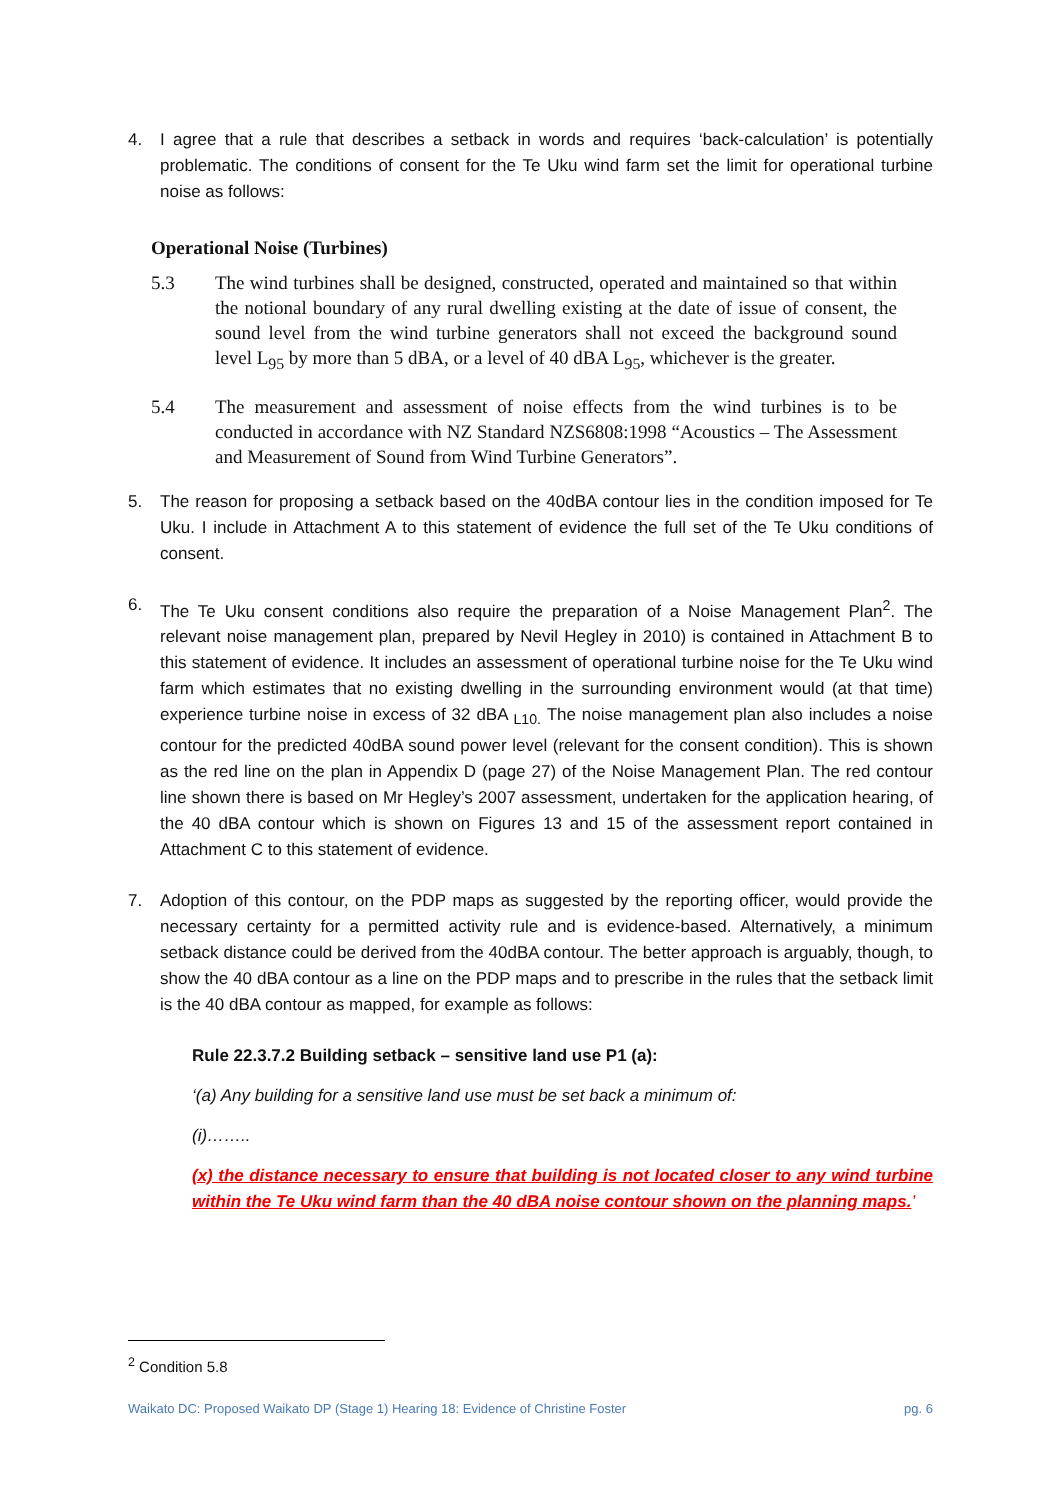4. I agree that a rule that describes a setback in words and requires ‘back-calculation’ is potentially problematic. The conditions of consent for the Te Uku wind farm set the limit for operational turbine noise as follows:
Operational Noise (Turbines)
5.3 The wind turbines shall be designed, constructed, operated and maintained so that within the notional boundary of any rural dwelling existing at the date of issue of consent, the sound level from the wind turbine generators shall not exceed the background sound level L<sub>95</sub> by more than 5 dBA, or a level of 40 dBA L<sub>95</sub>, whichever is the greater.
5.4 The measurement and assessment of noise effects from the wind turbines is to be conducted in accordance with NZ Standard NZS6808:1998 “Acoustics – The Assessment and Measurement of Sound from Wind Turbine Generators”.
5. The reason for proposing a setback based on the 40dBA contour lies in the condition imposed for Te Uku. I include in Attachment A to this statement of evidence the full set of the Te Uku conditions of consent.
6. The Te Uku consent conditions also require the preparation of a Noise Management Plan<sup>2</sup>. The relevant noise management plan, prepared by Nevil Hegley in 2010) is contained in Attachment B to this statement of evidence. It includes an assessment of operational turbine noise for the Te Uku wind farm which estimates that no existing dwelling in the surrounding environment would (at that time) experience turbine noise in excess of 32 dBA <sub>L10.</sub> The noise management plan also includes a noise contour for the predicted 40dBA sound power level (relevant for the consent condition). This is shown as the red line on the plan in Appendix D (page 27) of the Noise Management Plan. The red contour line shown there is based on Mr Hegley’s 2007 assessment, undertaken for the application hearing, of the 40 dBA contour which is shown on Figures 13 and 15 of the assessment report contained in Attachment C to this statement of evidence.
7. Adoption of this contour, on the PDP maps as suggested by the reporting officer, would provide the necessary certainty for a permitted activity rule and is evidence-based. Alternatively, a minimum setback distance could be derived from the 40dBA contour. The better approach is arguably, though, to show the 40 dBA contour as a line on the PDP maps and to prescribe in the rules that the setback limit is the 40 dBA contour as mapped, for example as follows:
Rule 22.3.7.2 Building setback – sensitive land use P1 (a):
‘(a) Any building for a sensitive land use must be set back a minimum of:
(i)……..
(x) the distance necessary to ensure that building is not located closer to any wind turbine within the Te Uku wind farm than the 40 dBA noise contour shown on the planning maps.’
<sup>2</sup> Condition 5.8
Waikato DC: Proposed Waikato DP (Stage 1) Hearing 18: Evidence of Christine Foster pg. 6